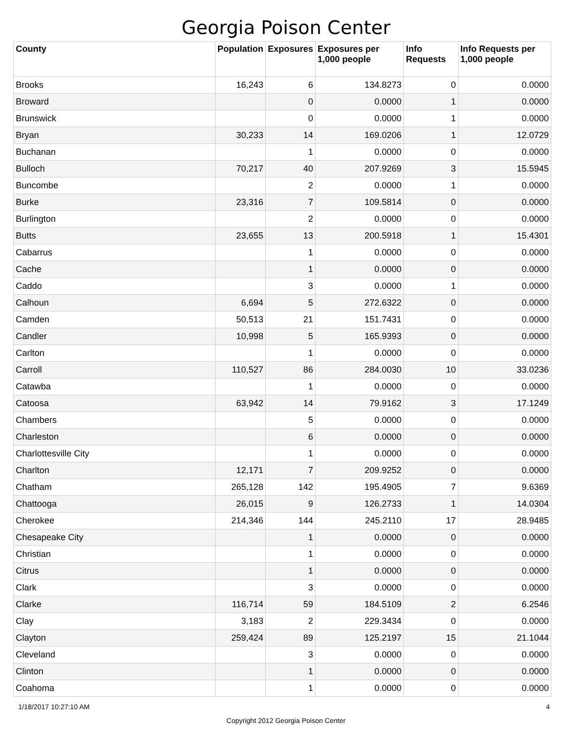Georgia Poison Center
| County | Population | Exposures | Exposures per 1,000 people | Info Requests | Info Requests per 1,000 people |
| --- | --- | --- | --- | --- | --- |
| Brooks | 16,243 | 6 | 134.8273 | 0 | 0.0000 |
| Broward | | 0 | 0.0000 | 1 | 0.0000 |
| Brunswick | | 0 | 0.0000 | 1 | 0.0000 |
| Bryan | 30,233 | 14 | 169.0206 | 1 | 12.0729 |
| Buchanan | | 1 | 0.0000 | 0 | 0.0000 |
| Bulloch | 70,217 | 40 | 207.9269 | 3 | 15.5945 |
| Buncombe | | 2 | 0.0000 | 1 | 0.0000 |
| Burke | 23,316 | 7 | 109.5814 | 0 | 0.0000 |
| Burlington | | 2 | 0.0000 | 0 | 0.0000 |
| Butts | 23,655 | 13 | 200.5918 | 1 | 15.4301 |
| Cabarrus | | 1 | 0.0000 | 0 | 0.0000 |
| Cache | | 1 | 0.0000 | 0 | 0.0000 |
| Caddo | | 3 | 0.0000 | 1 | 0.0000 |
| Calhoun | 6,694 | 5 | 272.6322 | 0 | 0.0000 |
| Camden | 50,513 | 21 | 151.7431 | 0 | 0.0000 |
| Candler | 10,998 | 5 | 165.9393 | 0 | 0.0000 |
| Carlton | | 1 | 0.0000 | 0 | 0.0000 |
| Carroll | 110,527 | 86 | 284.0030 | 10 | 33.0236 |
| Catawba | | 1 | 0.0000 | 0 | 0.0000 |
| Catoosa | 63,942 | 14 | 79.9162 | 3 | 17.1249 |
| Chambers | | 5 | 0.0000 | 0 | 0.0000 |
| Charleston | | 6 | 0.0000 | 0 | 0.0000 |
| Charlottesville City | | 1 | 0.0000 | 0 | 0.0000 |
| Charlton | 12,171 | 7 | 209.9252 | 0 | 0.0000 |
| Chatham | 265,128 | 142 | 195.4905 | 7 | 9.6369 |
| Chattooga | 26,015 | 9 | 126.2733 | 1 | 14.0304 |
| Cherokee | 214,346 | 144 | 245.2110 | 17 | 28.9485 |
| Chesapeake City | | 1 | 0.0000 | 0 | 0.0000 |
| Christian | | 1 | 0.0000 | 0 | 0.0000 |
| Citrus | | 1 | 0.0000 | 0 | 0.0000 |
| Clark | | 3 | 0.0000 | 0 | 0.0000 |
| Clarke | 116,714 | 59 | 184.5109 | 2 | 6.2546 |
| Clay | 3,183 | 2 | 229.3434 | 0 | 0.0000 |
| Clayton | 259,424 | 89 | 125.2197 | 15 | 21.1044 |
| Cleveland | | 3 | 0.0000 | 0 | 0.0000 |
| Clinton | | 1 | 0.0000 | 0 | 0.0000 |
| Coahoma | | 1 | 0.0000 | 0 | 0.0000 |
1/18/2017 10:27:10 AM 4
Copyright 2012 Georgia Poison Center